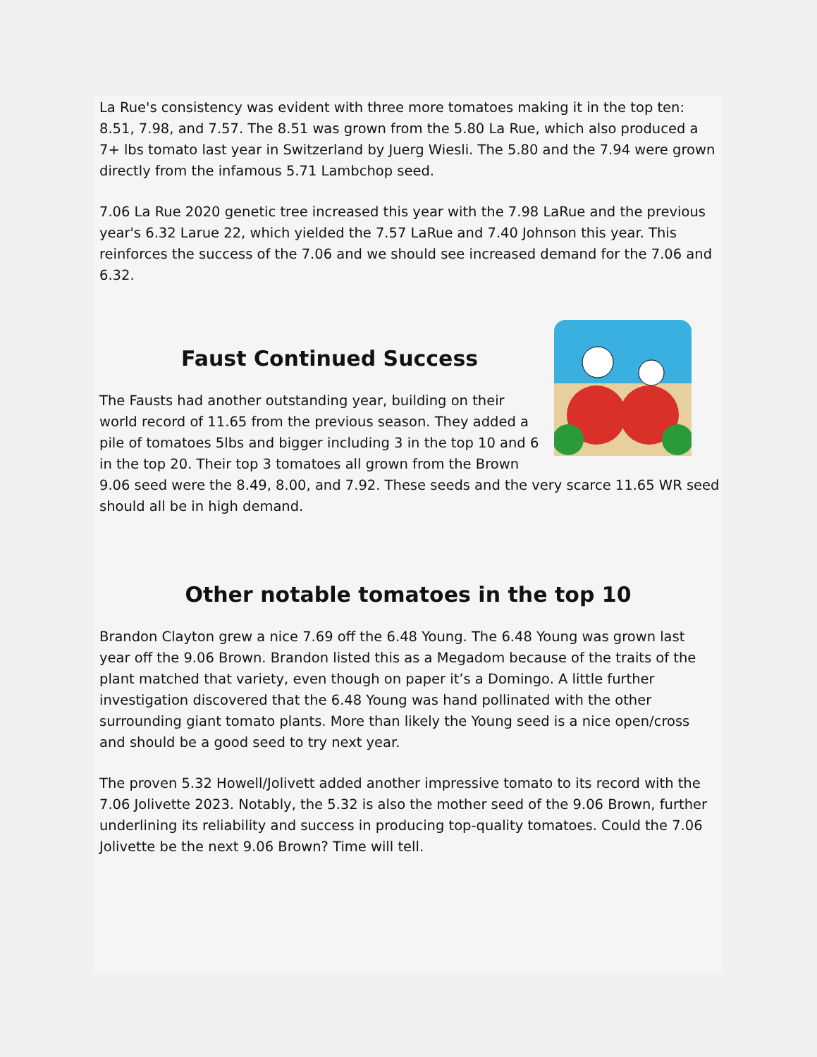La Rue's consistency was evident with three more tomatoes making it in the top ten: 8.51, 7.98, and 7.57. The 8.51 was grown from the 5.80 La Rue, which also produced a 7+ lbs tomato last year in Switzerland by Juerg Wiesli. The 5.80 and the 7.94 were grown directly from the infamous 5.71 Lambchop seed.
7.06 La Rue 2020 genetic tree increased this year with the 7.98 LaRue and the previous year's 6.32 Larue 22, which yielded the 7.57 LaRue and 7.40 Johnson this year. This reinforces the success of the 7.06 and we should see increased demand for the 7.06 and 6.32.
Faust Continued Success
The Fausts had another outstanding year, building on their world record of 11.65 from the previous season. They added a pile of tomatoes 5lbs and bigger including 3 in the top 10 and 6 in the top 20. Their top 3 tomatoes all grown from the Brown 9.06 seed were the 8.49, 8.00, and 7.92. These seeds and the very scarce 11.65 WR seed should all be in high demand.
Other notable tomatoes in the top 10
Brandon Clayton grew a nice 7.69 off the 6.48 Young. The 6.48 Young was grown last year off the 9.06 Brown. Brandon listed this as a Megadom because of the traits of the plant matched that variety, even though on paper it’s a Domingo. A little further investigation discovered that the 6.48 Young was hand pollinated with the other surrounding giant tomato plants. More than likely the Young seed is a nice open/cross and should be a good seed to try next year.
The proven 5.32 Howell/Jolivett added another impressive tomato to its record with the 7.06 Jolivette 2023. Notably, the 5.32 is also the mother seed of the 9.06 Brown, further underlining its reliability and success in producing top-quality tomatoes. Could the 7.06 Jolivette be the next 9.06 Brown? Time will tell.